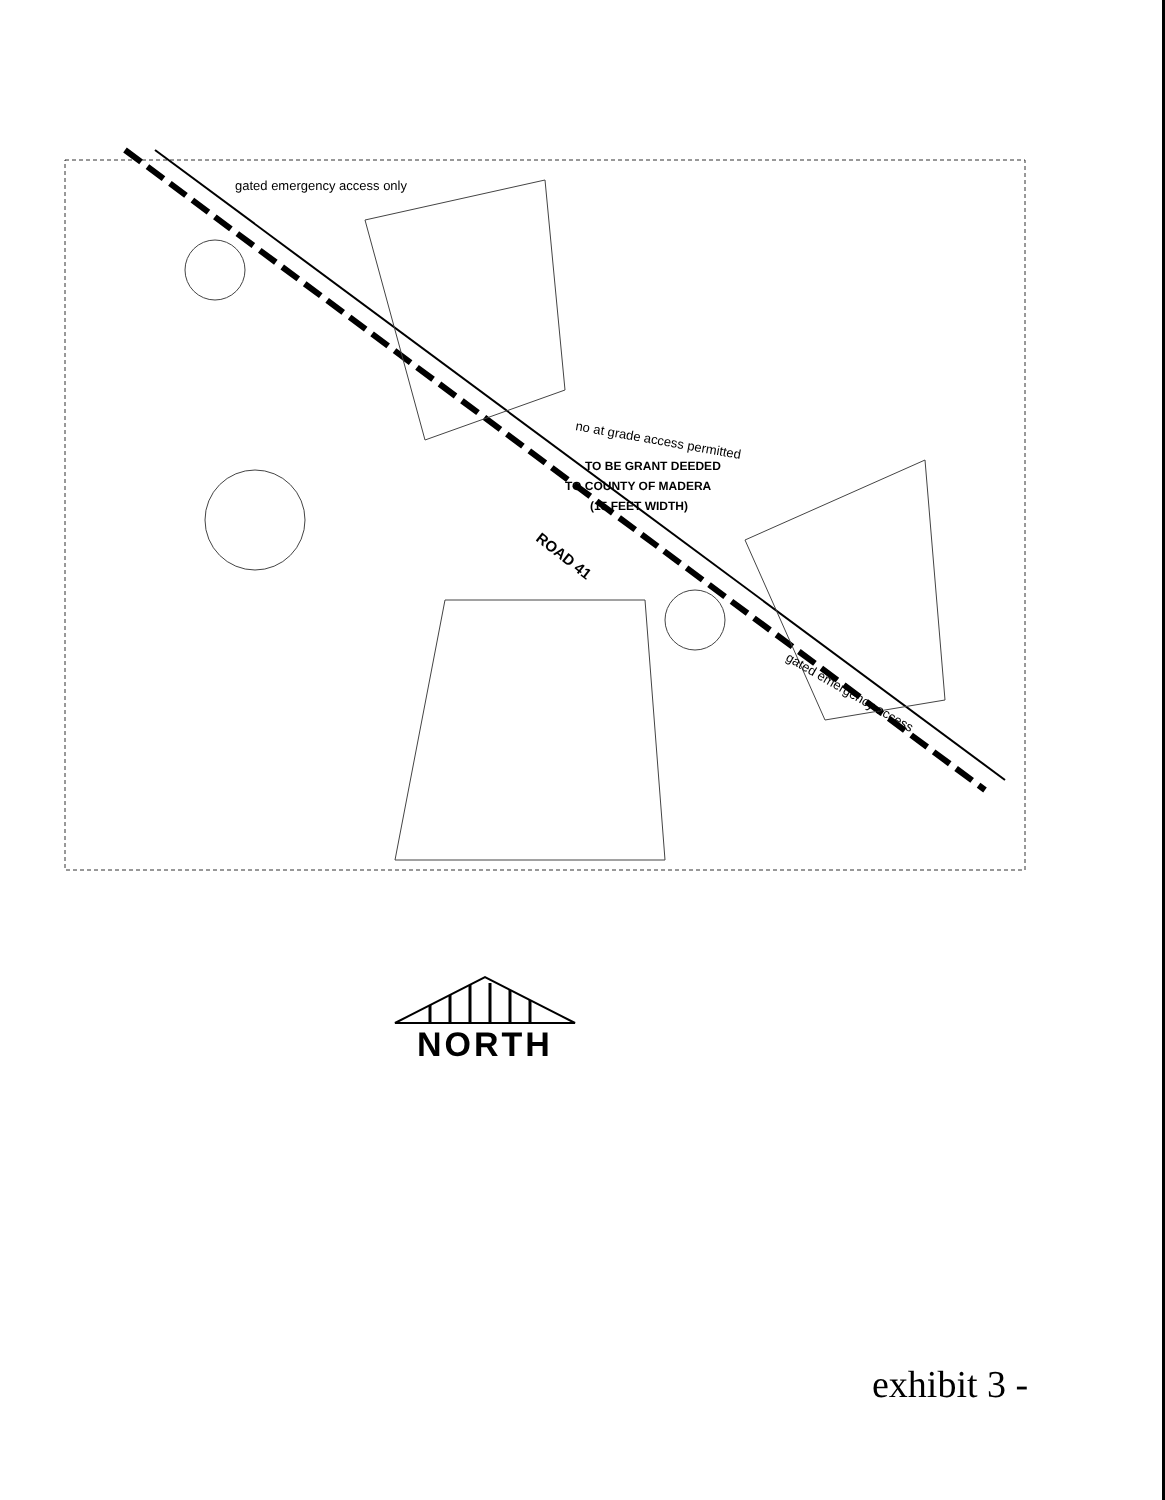gated emergency access only
no at grade access permitted
TO BE GRANT DEEDED
TO COUNTY OF MADERA
(15 FEET WIDTH)
ROAD 41
gated emergency access
NORTH
exhibit 3 -